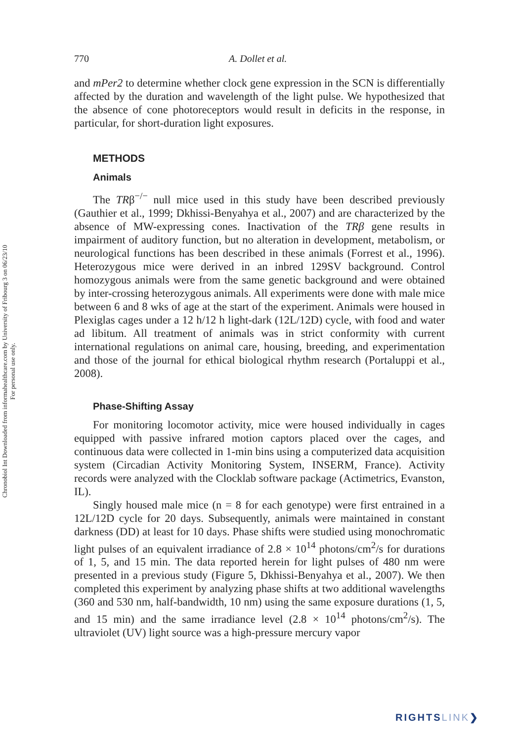Chronobiol Int Downloaded from informahealthcare.com by University of Fribourg 3 on 06/23/10
For personal use only.
770 A. Dollet et al.
and mPer2 to determine whether clock gene expression in the SCN is differentially affected by the duration and wavelength of the light pulse. We hypothesized that the absence of cone photoreceptors would result in deficits in the response, in particular, for short-duration light exposures.
METHODS
Animals
The TRβ<sup>−/−</sup> null mice used in this study have been described previously (Gauthier et al., 1999; Dkhissi-Benyahya et al., 2007) and are characterized by the absence of MW-expressing cones. Inactivation of the TRβ gene results in impairment of auditory function, but no alteration in development, metabolism, or neurological functions has been described in these animals (Forrest et al., 1996). Heterozygous mice were derived in an inbred 129SV background. Control homozygous animals were from the same genetic background and were obtained by inter-crossing heterozygous animals. All experiments were done with male mice between 6 and 8 wks of age at the start of the experiment. Animals were housed in Plexiglas cages under a 12 h/12 h light-dark (12L/12D) cycle, with food and water ad libitum. All treatment of animals was in strict conformity with current international regulations on animal care, housing, breeding, and experimentation and those of the journal for ethical biological rhythm research (Portaluppi et al., 2008).
Phase-Shifting Assay
For monitoring locomotor activity, mice were housed individually in cages equipped with passive infrared motion captors placed over the cages, and continuous data were collected in 1-min bins using a computerized data acquisition system (Circadian Activity Monitoring System, INSERM, France). Activity records were analyzed with the Clocklab software package (Actimetrics, Evanston, IL).
Singly housed male mice (n = 8 for each genotype) were first entrained in a 12L/12D cycle for 20 days. Subsequently, animals were maintained in constant darkness (DD) at least for 10 days. Phase shifts were studied using monochromatic light pulses of an equivalent irradiance of 2.8 × 10<sup>14</sup> photons/cm<sup>2</sup>/s for durations of 1, 5, and 15 min. The data reported herein for light pulses of 480 nm were presented in a previous study (Figure 5, Dkhissi-Benyahya et al., 2007). We then completed this experiment by analyzing phase shifts at two additional wavelengths (360 and 530 nm, half-bandwidth, 10 nm) using the same exposure durations (1, 5, and 15 min) and the same irradiance level (2.8 × 10<sup>14</sup> photons/cm<sup>2</sup>/s). The ultraviolet (UV) light source was a high-pressure mercury vapor
RIGHTSLINK❯